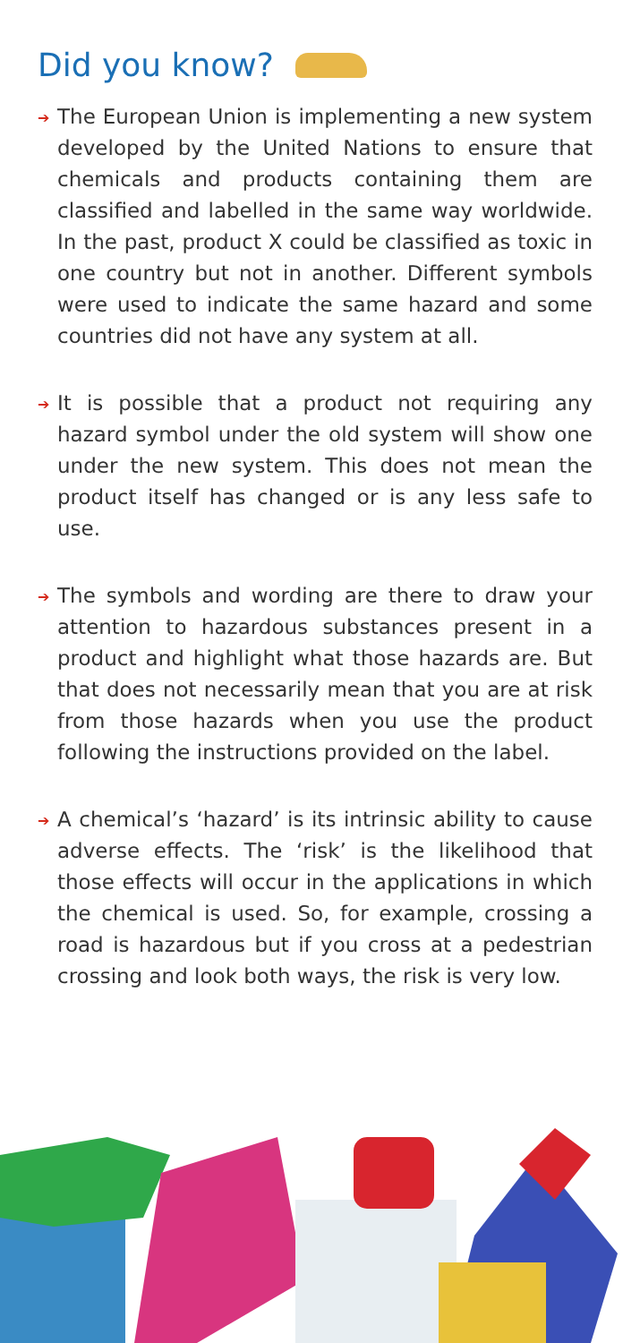Did you know?
➔
The European Union is implementing a new system developed by the United Nations to ensure that chemicals and products containing them are classified and labelled in the same way worldwide. In the past, product X could be classified as toxic in one country but not in another. Different symbols were used to indicate the same hazard and some countries did not have any system at all.
➔
It is possible that a product not requiring any hazard symbol under the old system will show one under the new system. This does not mean the product itself has changed or is any less safe to use.
➔
The symbols and wording are there to draw your attention to hazardous substances present in a product and highlight what those hazards are. But that does not necessarily mean that you are at risk from those hazards when you use the product following the instructions provided on the label.
➔
A chemical’s ‘hazard’ is its intrinsic ability to cause adverse effects. The ‘risk’ is the likelihood that those effects will occur in the applications in which the chemical is used. So, for example, crossing a road is hazardous but if you cross at a pedestrian crossing and look both ways, the risk is very low.